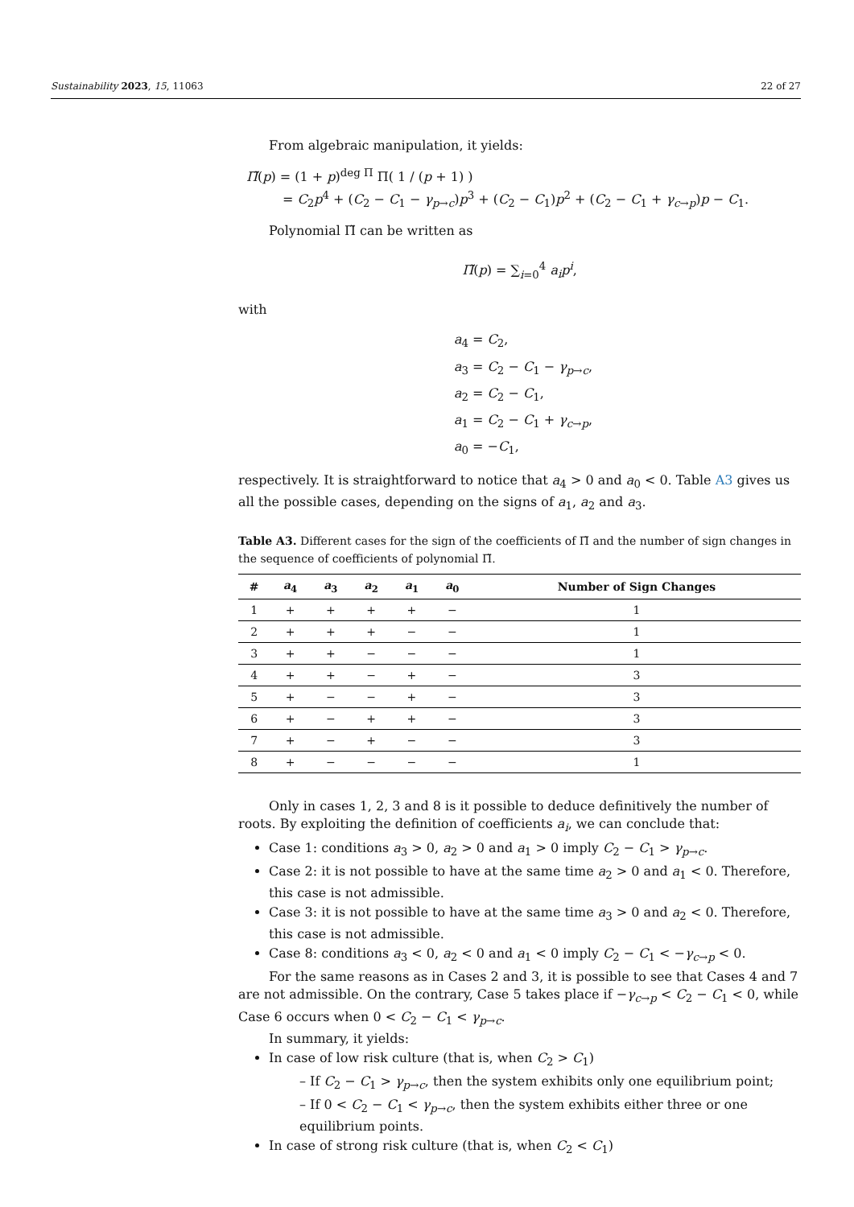Sustainability 2023, 15, 11063 22 of 27
From algebraic manipulation, it yields:
Π̃(p) = (1 + p)<sup>deg Π</sup> Π( 1 / (p + 1) )
= C<sub>2</sub>p<sup>4</sup> + (C<sub>2</sub> − C<sub>1</sub> − γ<sub>p→c</sub>)p<sup>3</sup> + (C<sub>2</sub> − C<sub>1</sub>)p<sup>2</sup> + (C<sub>2</sub> − C<sub>1</sub> + γ<sub>c→p</sub>)p − C<sub>1</sub>.
Polynomial Π̃ can be written as
Π̃(p) = ∑<sub>i=0</sub><sup>4</sup> a<sub>i</sub>p<sup>i</sup>,
with
a<sub>4</sub> = C<sub>2</sub>,
a<sub>3</sub> = C<sub>2</sub> − C<sub>1</sub> − γ<sub>p→c</sub>,
a<sub>2</sub> = C<sub>2</sub> − C<sub>1</sub>,
a<sub>1</sub> = C<sub>2</sub> − C<sub>1</sub> + γ<sub>c→p</sub>,
a<sub>0</sub> = −C<sub>1</sub>,
respectively. It is straightforward to notice that a<sub>4</sub> > 0 and a<sub>0</sub> < 0. Table A3 gives us all the possible cases, depending on the signs of a<sub>1</sub>, a<sub>2</sub> and a<sub>3</sub>.
Table A3. Different cases for the sign of the coefficients of Π̃ and the number of sign changes in the sequence of coefficients of polynomial Π̃.
| # | a<sub>4</sub> | a<sub>3</sub> | a<sub>2</sub> | a<sub>1</sub> | a<sub>0</sub> | Number of Sign Changes |
| --- | --- | --- | --- | --- | --- | --- |
| 1 | + | + | + | + | − | 1 |
| 2 | + | + | + | − | − | 1 |
| 3 | + | + | − | − | − | 1 |
| 4 | + | + | − | + | − | 3 |
| 5 | + | − | − | + | − | 3 |
| 6 | + | − | + | + | − | 3 |
| 7 | + | − | + | − | − | 3 |
| 8 | + | − | − | − | − | 1 |
Only in cases 1, 2, 3 and 8 is it possible to deduce definitively the number of roots. By exploiting the definition of coefficients a<sub>i</sub>, we can conclude that:
Case 1: conditions a<sub>3</sub> > 0, a<sub>2</sub> > 0 and a<sub>1</sub> > 0 imply C<sub>2</sub> − C<sub>1</sub> > γ<sub>p→c</sub>.
Case 2: it is not possible to have at the same time a<sub>2</sub> > 0 and a<sub>1</sub> < 0. Therefore, this case is not admissible.
Case 3: it is not possible to have at the same time a<sub>3</sub> > 0 and a<sub>2</sub> < 0. Therefore, this case is not admissible.
Case 8: conditions a<sub>3</sub> < 0, a<sub>2</sub> < 0 and a<sub>1</sub> < 0 imply C<sub>2</sub> − C<sub>1</sub> < −γ<sub>c→p</sub> < 0.
For the same reasons as in Cases 2 and 3, it is possible to see that Cases 4 and 7 are not admissible. On the contrary, Case 5 takes place if −γ<sub>c→p</sub> < C<sub>2</sub> − C<sub>1</sub> < 0, while Case 6 occurs when 0 < C<sub>2</sub> − C<sub>1</sub> < γ<sub>p→c</sub>.
In summary, it yields:
In case of low risk culture (that is, when C<sub>2</sub> > C<sub>1</sub>)
– If C<sub>2</sub> − C<sub>1</sub> > γ<sub>p→c</sub>, then the system exhibits only one equilibrium point;
– If 0 < C<sub>2</sub> − C<sub>1</sub> < γ<sub>p→c</sub>, then the system exhibits either three or one equilibrium points.
In case of strong risk culture (that is, when C<sub>2</sub> < C<sub>1</sub>)